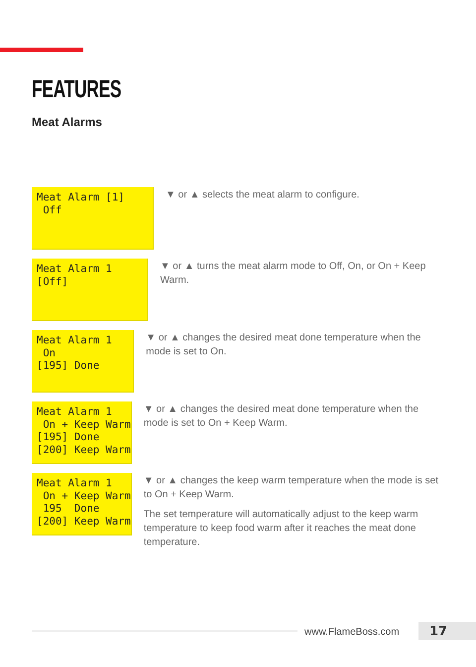FEATURES
Meat Alarms
Meat Alarm [1]
 Off
▼ or ▲ selects the meat alarm to configure.
Meat Alarm 1
[Off]
▼ or ▲ turns the meat alarm mode to Off, On, or On + Keep Warm.
Meat Alarm 1
 On
[195] Done
▼ or ▲ changes the desired meat done temperature when the mode is set to On.
Meat Alarm 1
 On + Keep Warm
[195] Done
[200] Keep Warm
▼ or ▲ changes the desired meat done temperature when the mode is set to On + Keep Warm.
Meat Alarm 1
 On + Keep Warm
 195  Done
[200] Keep Warm
▼ or ▲ changes the keep warm temperature when the mode is set to On + Keep Warm.
The set temperature will automatically adjust to the keep warm temperature to keep food warm after it reaches the meat done temperature.
www.FlameBoss.com 17